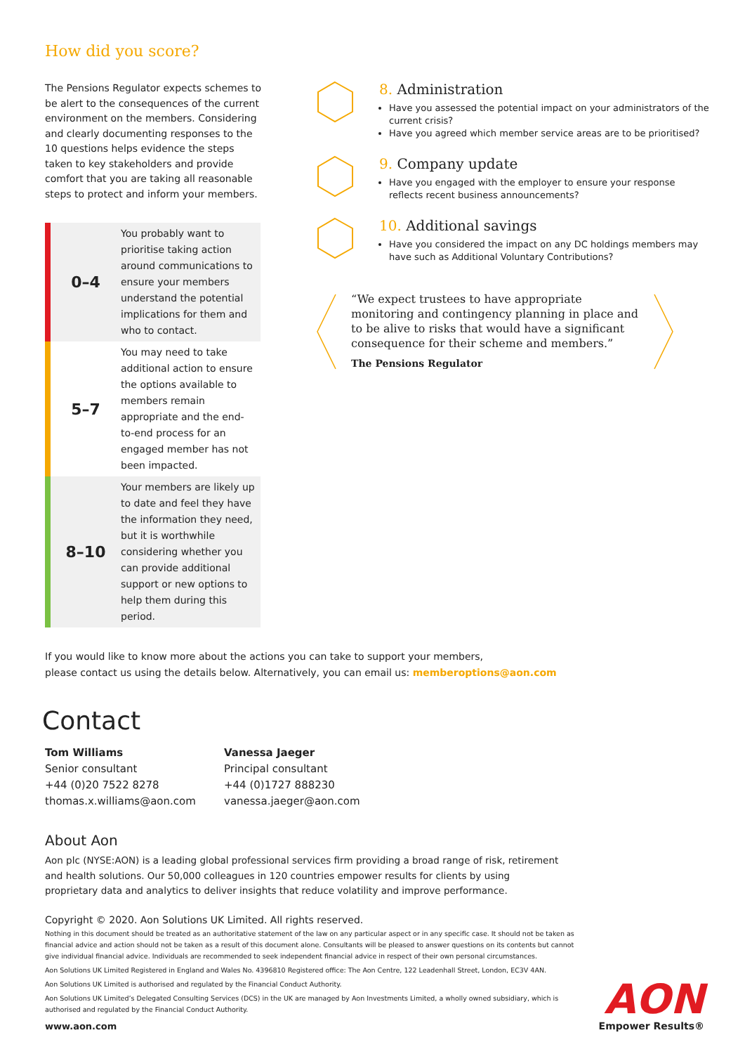How did you score?
The Pensions Regulator expects schemes to be alert to the consequences of the current environment on the members. Considering and clearly documenting responses to the 10 questions helps evidence the steps taken to key stakeholders and provide comfort that you are taking all reasonable steps to protect and inform your members.
| 0–4 | You probably want to prioritise taking action around communications to ensure your members understand the potential implications for them and who to contact. |
| 5–7 | You may need to take additional action to ensure the options available to members remain appropriate and the end-to-end process for an engaged member has not been impacted. |
| 8–10 | Your members are likely up to date and feel they have the information they need, but it is worthwhile considering whether you can provide additional support or new options to help them during this period. |
8. Administration
Have you assessed the potential impact on your administrators of the current crisis?
Have you agreed which member service areas are to be prioritised?
9. Company update
Have you engaged with the employer to ensure your response reflects recent business announcements?
10. Additional savings
Have you considered the impact on any DC holdings members may have such as Additional Voluntary Contributions?
“We expect trustees to have appropriate monitoring and contingency planning in place and to be alive to risks that would have a significant consequence for their scheme and members.”
The Pensions Regulator
If you would like to know more about the actions you can take to support your members,
please contact us using the details below. Alternatively, you can email us: memberoptions@aon.com
Contact
Tom Williams
Senior consultant
+44 (0)20 7522 8278
thomas.x.williams@aon.com
Vanessa Jaeger
Principal consultant
+44 (0)1727 888230
vanessa.jaeger@aon.com
About Aon
Aon plc (NYSE:AON) is a leading global professional services firm providing a broad range of risk, retirement and health solutions. Our 50,000 colleagues in 120 countries empower results for clients by using proprietary data and analytics to deliver insights that reduce volatility and improve performance.
Copyright © 2020. Aon Solutions UK Limited. All rights reserved.
Nothing in this document should be treated as an authoritative statement of the law on any particular aspect or in any specific case. It should not be taken as financial advice and action should not be taken as a result of this document alone. Consultants will be pleased to answer questions on its contents but cannot give individual financial advice. Individuals are recommended to seek independent financial advice in respect of their own personal circumstances.
Aon Solutions UK Limited Registered in England and Wales No. 4396810 Registered office: The Aon Centre, 122 Leadenhall Street, London, EC3V 4AN.
Aon Solutions UK Limited is authorised and regulated by the Financial Conduct Authority.
Aon Solutions UK Limited’s Delegated Consulting Services (DCS) in the UK are managed by Aon Investments Limited, a wholly owned subsidiary, which is authorised and regulated by the Financial Conduct Authority.
www.aon.com
AON
Empower Results®